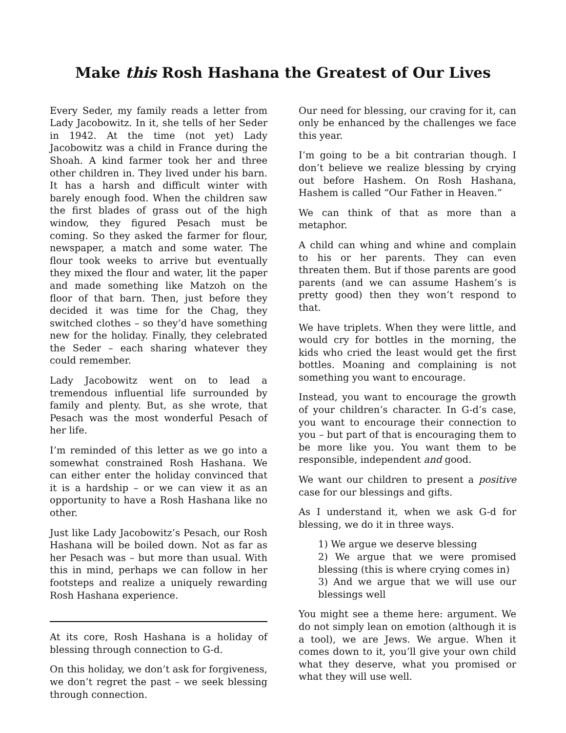Make this Rosh Hashana the Greatest of Our Lives
Every Seder, my family reads a letter from Lady Jacobowitz. In it, she tells of her Seder in 1942. At the time (not yet) Lady Jacobowitz was a child in France during the Shoah. A kind farmer took her and three other children in. They lived under his barn. It has a harsh and difficult winter with barely enough food. When the children saw the first blades of grass out of the high window, they figured Pesach must be coming. So they asked the farmer for flour, newspaper, a match and some water. The flour took weeks to arrive but eventually they mixed the flour and water, lit the paper and made something like Matzoh on the floor of that barn. Then, just before they decided it was time for the Chag, they switched clothes – so they’d have something new for the holiday. Finally, they celebrated the Seder – each sharing whatever they could remember.
Lady Jacobowitz went on to lead a tremendous influential life surrounded by family and plenty. But, as she wrote, that Pesach was the most wonderful Pesach of her life.
I’m reminded of this letter as we go into a somewhat constrained Rosh Hashana. We can either enter the holiday convinced that it is a hardship – or we can view it as an opportunity to have a Rosh Hashana like no other.
Just like Lady Jacobowitz’s Pesach, our Rosh Hashana will be boiled down. Not as far as her Pesach was – but more than usual. With this in mind, perhaps we can follow in her footsteps and realize a uniquely rewarding Rosh Hashana experience.
At its core, Rosh Hashana is a holiday of blessing through connection to G-d.
On this holiday, we don’t ask for forgiveness, we don’t regret the past – we seek blessing through connection.
Our need for blessing, our craving for it, can only be enhanced by the challenges we face this year.
I’m going to be a bit contrarian though. I don’t believe we realize blessing by crying out before Hashem. On Rosh Hashana, Hashem is called “Our Father in Heaven.”
We can think of that as more than a metaphor.
A child can whing and whine and complain to his or her parents. They can even threaten them. But if those parents are good parents (and we can assume Hashem’s is pretty good) then they won’t respond to that.
We have triplets. When they were little, and would cry for bottles in the morning, the kids who cried the least would get the first bottles. Moaning and complaining is not something you want to encourage.
Instead, you want to encourage the growth of your children’s character. In G-d’s case, you want to encourage their connection to you – but part of that is encouraging them to be more like you. You want them to be responsible, independent and good.
We want our children to present a positive case for our blessings and gifts.
As I understand it, when we ask G-d for blessing, we do it in three ways.
1) We argue we deserve blessing
2) We argue that we were promised blessing (this is where crying comes in)
3) And we argue that we will use our blessings well
You might see a theme here: argument. We do not simply lean on emotion (although it is a tool), we are Jews. We argue. When it comes down to it, you’ll give your own child what they deserve, what you promised or what they will use well.